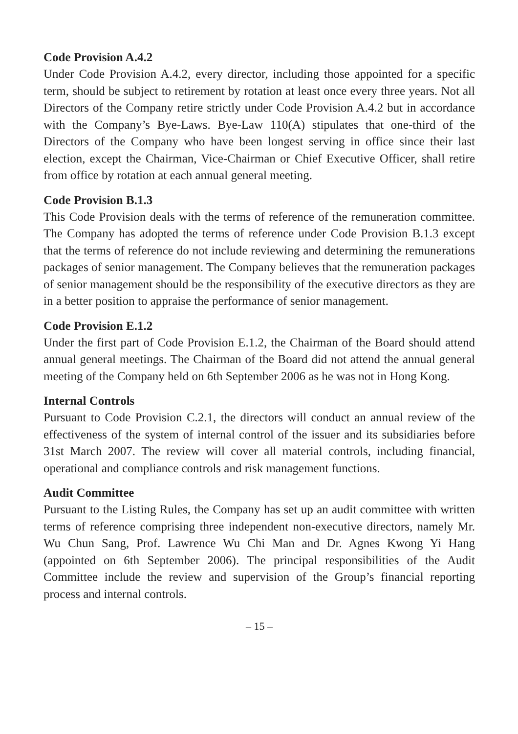Code Provision A.4.2
Under Code Provision A.4.2, every director, including those appointed for a specific term, should be subject to retirement by rotation at least once every three years. Not all Directors of the Company retire strictly under Code Provision A.4.2 but in accordance with the Company’s Bye-Laws. Bye-Law 110(A) stipulates that one-third of the Directors of the Company who have been longest serving in office since their last election, except the Chairman, Vice-Chairman or Chief Executive Officer, shall retire from office by rotation at each annual general meeting.
Code Provision B.1.3
This Code Provision deals with the terms of reference of the remuneration committee. The Company has adopted the terms of reference under Code Provision B.1.3 except that the terms of reference do not include reviewing and determining the remunerations packages of senior management. The Company believes that the remuneration packages of senior management should be the responsibility of the executive directors as they are in a better position to appraise the performance of senior management.
Code Provision E.1.2
Under the first part of Code Provision E.1.2, the Chairman of the Board should attend annual general meetings. The Chairman of the Board did not attend the annual general meeting of the Company held on 6th September 2006 as he was not in Hong Kong.
Internal Controls
Pursuant to Code Provision C.2.1, the directors will conduct an annual review of the effectiveness of the system of internal control of the issuer and its subsidiaries before 31st March 2007. The review will cover all material controls, including financial, operational and compliance controls and risk management functions.
Audit Committee
Pursuant to the Listing Rules, the Company has set up an audit committee with written terms of reference comprising three independent non-executive directors, namely Mr. Wu Chun Sang, Prof. Lawrence Wu Chi Man and Dr. Agnes Kwong Yi Hang (appointed on 6th September 2006). The principal responsibilities of the Audit Committee include the review and supervision of the Group’s financial reporting process and internal controls.
– 15 –